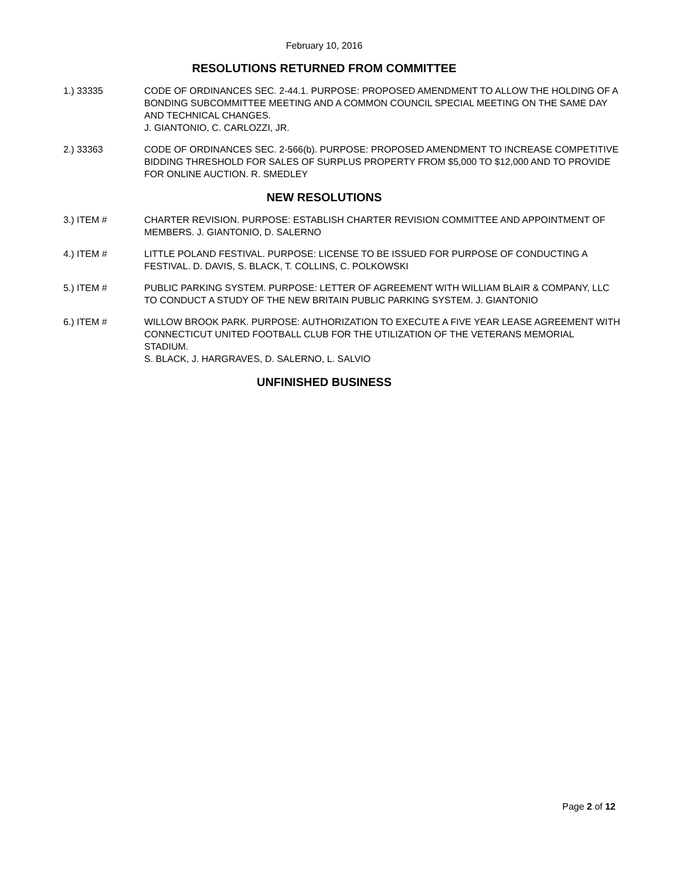February 10, 2016
RESOLUTIONS RETURNED FROM COMMITTEE
1.) 33335 CODE OF ORDINANCES SEC. 2-44.1. PURPOSE: PROPOSED AMENDMENT TO ALLOW THE HOLDING OF A BONDING SUBCOMMITTEE MEETING AND A COMMON COUNCIL SPECIAL MEETING ON THE SAME DAY AND TECHNICAL CHANGES.
J. GIANTONIO, C. CARLOZZI, JR.
2.) 33363 CODE OF ORDINANCES SEC. 2-566(b). PURPOSE: PROPOSED AMENDMENT TO INCREASE COMPETITIVE BIDDING THRESHOLD FOR SALES OF SURPLUS PROPERTY FROM $5,000 TO $12,000 AND TO PROVIDE FOR ONLINE AUCTION. R. SMEDLEY
NEW RESOLUTIONS
3.) ITEM # CHARTER REVISION. PURPOSE: ESTABLISH CHARTER REVISION COMMITTEE AND APPOINTMENT OF MEMBERS. J. GIANTONIO, D. SALERNO
4.) ITEM # LITTLE POLAND FESTIVAL. PURPOSE: LICENSE TO BE ISSUED FOR PURPOSE OF CONDUCTING A FESTIVAL. D. DAVIS, S. BLACK, T. COLLINS, C. POLKOWSKI
5.) ITEM # PUBLIC PARKING SYSTEM. PURPOSE: LETTER OF AGREEMENT WITH WILLIAM BLAIR & COMPANY, LLC TO CONDUCT A STUDY OF THE NEW BRITAIN PUBLIC PARKING SYSTEM. J. GIANTONIO
6.) ITEM # WILLOW BROOK PARK. PURPOSE: AUTHORIZATION TO EXECUTE A FIVE YEAR LEASE AGREEMENT WITH CONNECTICUT UNITED FOOTBALL CLUB FOR THE UTILIZATION OF THE VETERANS MEMORIAL STADIUM.
S. BLACK, J. HARGRAVES, D. SALERNO, L. SALVIO
UNFINISHED BUSINESS
Page 2 of 12